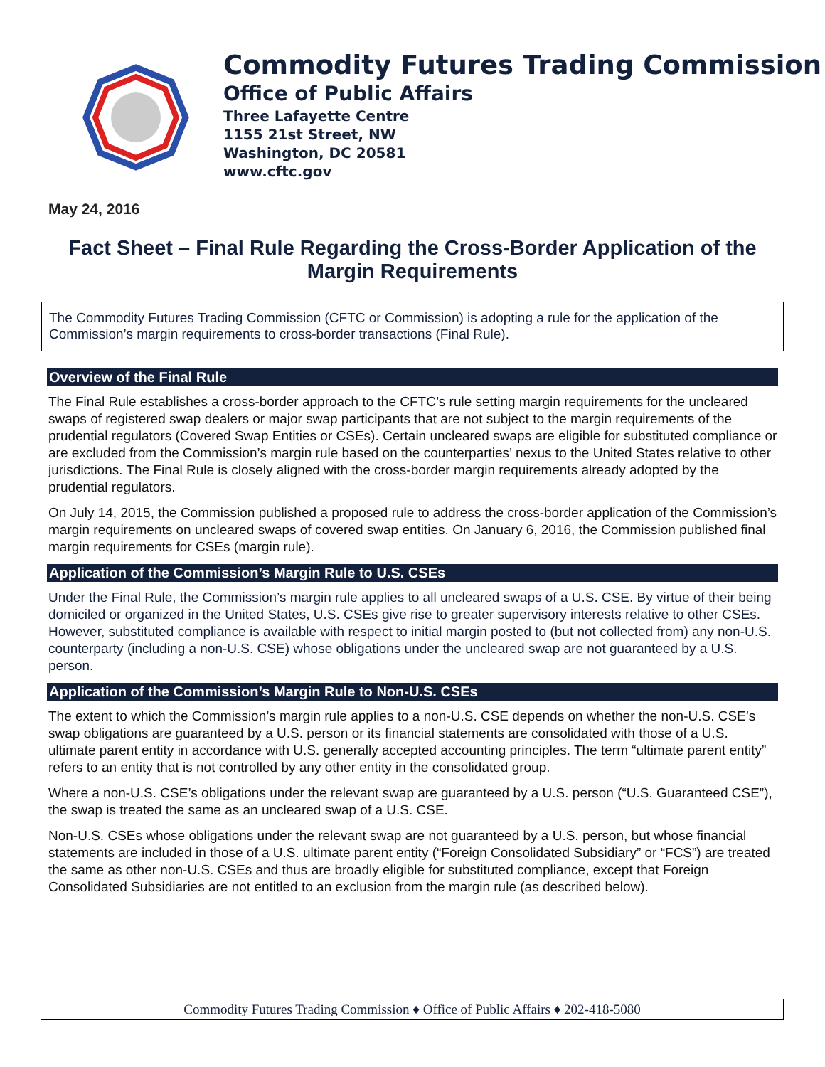Commodity Futures Trading Commission
Office of Public Affairs
Three Lafayette Centre
1155 21st Street, NW
Washington, DC 20581
www.cftc.gov
May 24, 2016
Fact Sheet – Final Rule Regarding the Cross-Border Application of the Margin Requirements
The Commodity Futures Trading Commission (CFTC or Commission) is adopting a rule for the application of the Commission’s margin requirements to cross-border transactions (Final Rule).
Overview of the Final Rule
The Final Rule establishes a cross-border approach to the CFTC’s rule setting margin requirements for the uncleared swaps of registered swap dealers or major swap participants that are not subject to the margin requirements of the prudential regulators (Covered Swap Entities or CSEs). Certain uncleared swaps are eligible for substituted compliance or are excluded from the Commission’s margin rule based on the counterparties’ nexus to the United States relative to other jurisdictions. The Final Rule is closely aligned with the cross-border margin requirements already adopted by the prudential regulators.
On July 14, 2015, the Commission published a proposed rule to address the cross-border application of the Commission’s margin requirements on uncleared swaps of covered swap entities. On January 6, 2016, the Commission published final margin requirements for CSEs (margin rule).
Application of the Commission’s Margin Rule to U.S. CSEs
Under the Final Rule, the Commission’s margin rule applies to all uncleared swaps of a U.S. CSE. By virtue of their being domiciled or organized in the United States, U.S. CSEs give rise to greater supervisory interests relative to other CSEs. However, substituted compliance is available with respect to initial margin posted to (but not collected from) any non-U.S. counterparty (including a non-U.S. CSE) whose obligations under the uncleared swap are not guaranteed by a U.S. person.
Application of the Commission’s Margin Rule to Non-U.S. CSEs
The extent to which the Commission’s margin rule applies to a non-U.S. CSE depends on whether the non-U.S. CSE’s swap obligations are guaranteed by a U.S. person or its financial statements are consolidated with those of a U.S. ultimate parent entity in accordance with U.S. generally accepted accounting principles. The term “ultimate parent entity” refers to an entity that is not controlled by any other entity in the consolidated group.
Where a non-U.S. CSE’s obligations under the relevant swap are guaranteed by a U.S. person (“U.S. Guaranteed CSE”), the swap is treated the same as an uncleared swap of a U.S. CSE.
Non-U.S. CSEs whose obligations under the relevant swap are not guaranteed by a U.S. person, but whose financial statements are included in those of a U.S. ultimate parent entity (“Foreign Consolidated Subsidiary” or “FCS”) are treated the same as other non-U.S. CSEs and thus are broadly eligible for substituted compliance, except that Foreign Consolidated Subsidiaries are not entitled to an exclusion from the margin rule (as described below).
Commodity Futures Trading Commission ♦ Office of Public Affairs ♦ 202-418-5080